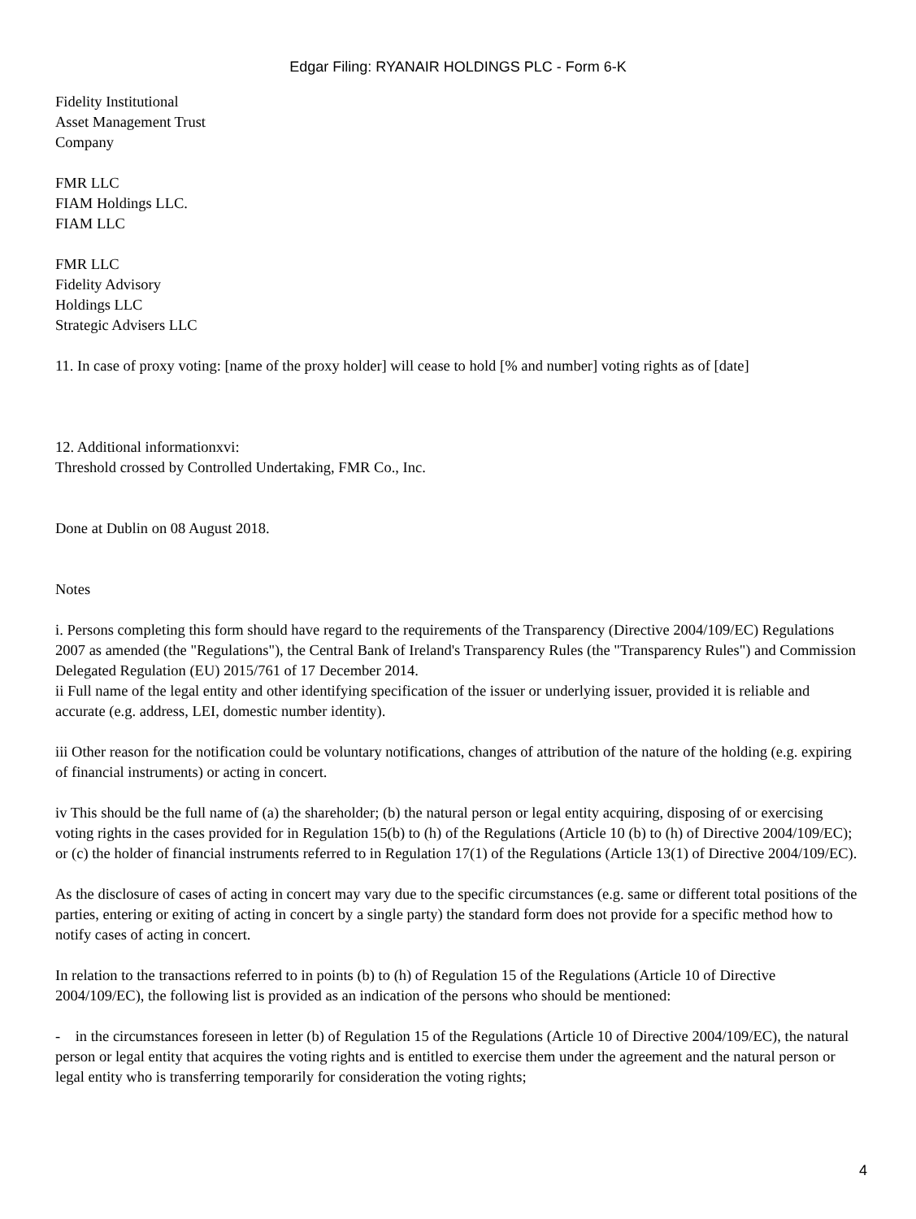Edgar Filing: RYANAIR HOLDINGS PLC - Form 6-K
Fidelity Institutional
Asset Management Trust
Company
FMR LLC
FIAM Holdings LLC.
FIAM LLC
FMR LLC
Fidelity Advisory
Holdings LLC
Strategic Advisers LLC
11. In case of proxy voting: [name of the proxy holder] will cease to hold [% and number] voting rights as of [date]
12. Additional informationxvi:
Threshold crossed by Controlled Undertaking, FMR Co., Inc.
Done at Dublin on 08 August 2018.
Notes
i. Persons completing this form should have regard to the requirements of the Transparency (Directive 2004/109/EC) Regulations 2007 as amended (the "Regulations"), the Central Bank of Ireland's Transparency Rules (the "Transparency Rules") and Commission Delegated Regulation (EU) 2015/761 of 17 December 2014.
ii Full name of the legal entity and other identifying specification of the issuer or underlying issuer, provided it is reliable and accurate (e.g. address, LEI, domestic number identity).
iii Other reason for the notification could be voluntary notifications, changes of attribution of the nature of the holding (e.g. expiring of financial instruments) or acting in concert.
iv This should be the full name of (a) the shareholder; (b) the natural person or legal entity acquiring, disposing of or exercising voting rights in the cases provided for in Regulation 15(b) to (h) of the Regulations (Article 10 (b) to (h) of Directive 2004/109/EC); or (c) the holder of financial instruments referred to in Regulation 17(1) of the Regulations (Article 13(1) of Directive 2004/109/EC).
As the disclosure of cases of acting in concert may vary due to the specific circumstances (e.g. same or different total positions of the parties, entering or exiting of acting in concert by a single party) the standard form does not provide for a specific method how to notify cases of acting in concert.
In relation to the transactions referred to in points (b) to (h) of Regulation 15 of the Regulations (Article 10 of Directive 2004/109/EC), the following list is provided as an indication of the persons who should be mentioned:
- in the circumstances foreseen in letter (b) of Regulation 15 of the Regulations (Article 10 of Directive 2004/109/EC), the natural person or legal entity that acquires the voting rights and is entitled to exercise them under the agreement and the natural person or legal entity who is transferring temporarily for consideration the voting rights;
4